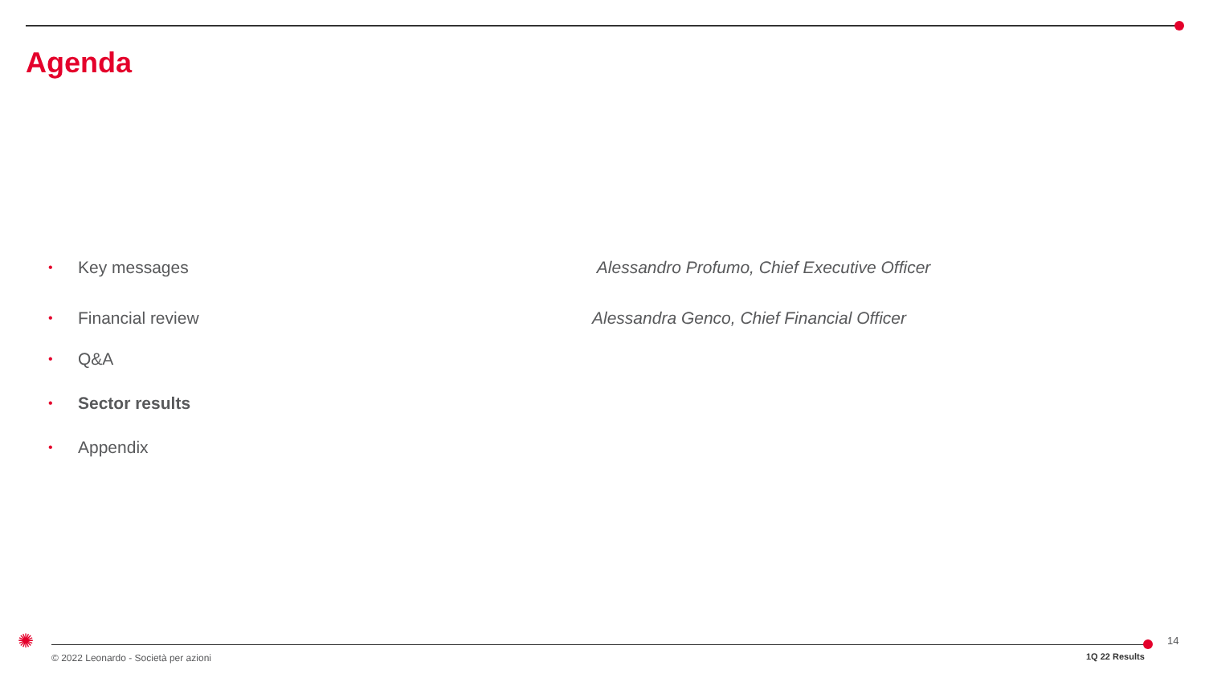Agenda
• Key messages Alessandro Profumo, Chief Executive Officer
• Financial review Alessandra Genco, Chief Financial Officer
• Q&A
• Sector results
• Appendix
✺
© 2022 Leonardo - Società per azioni
1Q 22 Results
14